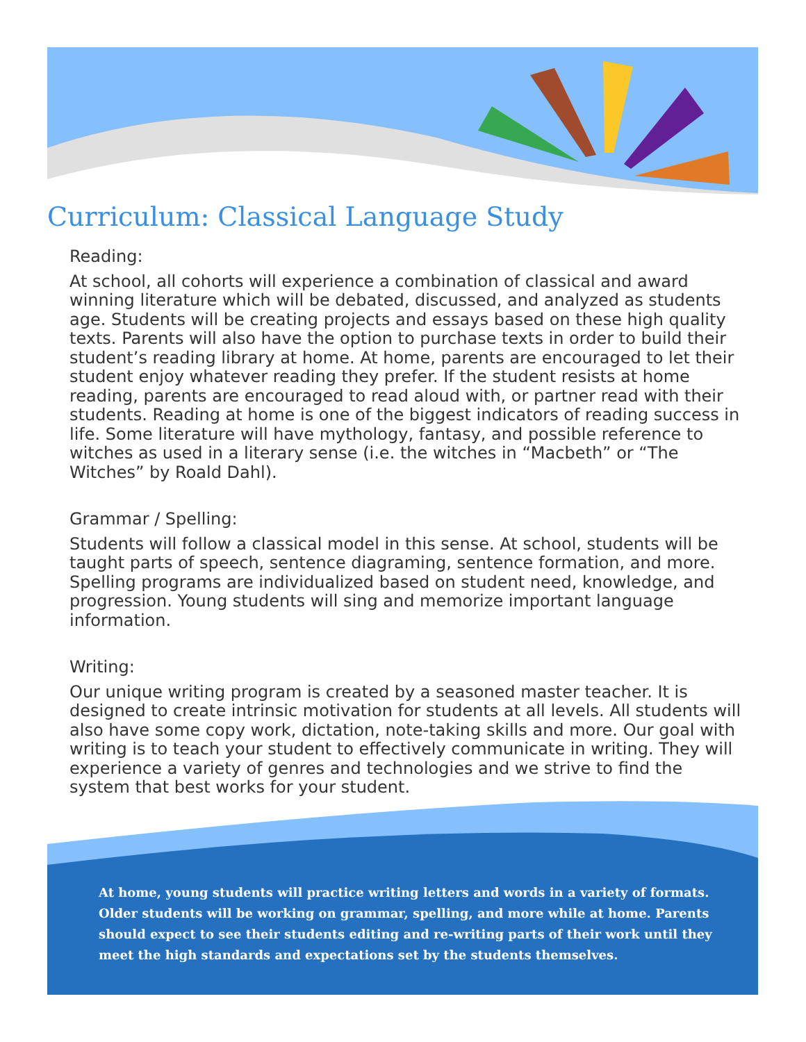Curriculum: Classical Language Study
Reading:
At school, all cohorts will experience a combination of classical and award winning literature which will be debated, discussed, and analyzed as students age. Students will be creating projects and essays based on these high quality texts. Parents will also have the option to purchase texts in order to build their student’s reading library at home. At home, parents are encouraged to let their student enjoy whatever reading they prefer. If the student resists at home reading, parents are encouraged to read aloud with, or partner read with their students. Reading at home is one of the biggest indicators of reading success in life. Some literature will have mythology, fantasy, and possible reference to witches as used in a literary sense (i.e. the witches in “Macbeth” or “The Witches” by Roald Dahl).
Grammar / Spelling:
Students will follow a classical model in this sense. At school, students will be taught parts of speech, sentence diagraming, sentence formation, and more. Spelling programs are individualized based on student need, knowledge, and progression. Young students will sing and memorize important language information.
Writing:
Our unique writing program is created by a seasoned master teacher. It is designed to create intrinsic motivation for students at all levels. All students will also have some copy work, dictation, note-taking skills and more. Our goal with writing is to teach your student to effectively communicate in writing. They will experience a variety of genres and technologies and we strive to find the system that best works for your student.
At home, young students will practice writing letters and words in a variety of formats. Older students will be working on grammar, spelling, and more while at home. Parents should expect to see their students editing and re-writing parts of their work until they meet the high standards and expectations set by the students themselves.